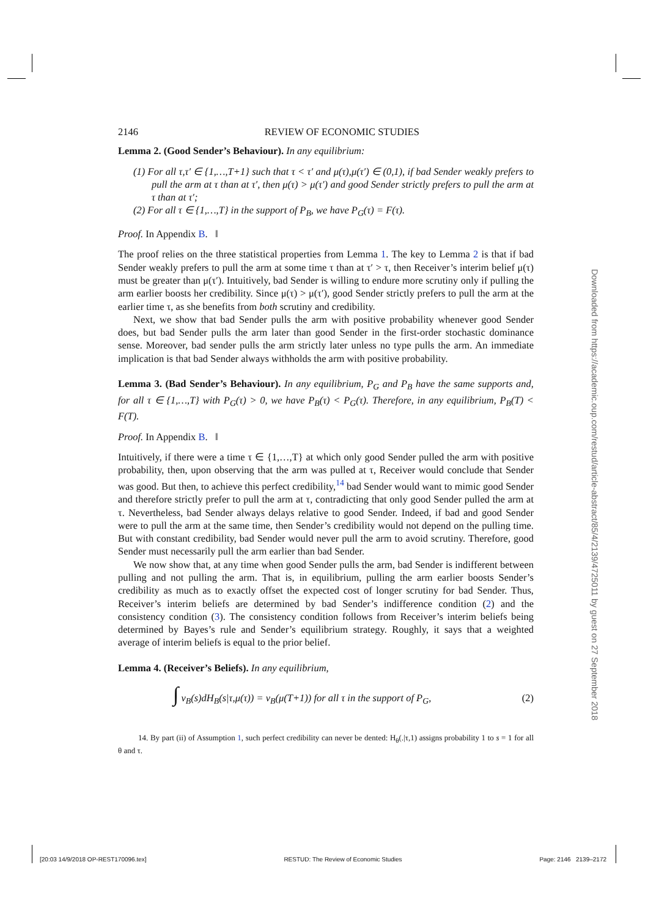2146 REVIEW OF ECONOMIC STUDIES
Lemma 2. (Good Sender’s Behaviour). In any equilibrium:
(1) For all τ,τ′ ∈ {1,…,T+1} such that τ < τ′ and μ(τ),μ(τ′) ∈ (0,1), if bad Sender weakly prefers to pull the arm at τ than at τ′, then μ(τ) > μ(τ′) and good Sender strictly prefers to pull the arm at τ than at τ′;
(2) For all τ ∈ {1,…,T} in the support of P<sub>B</sub>, we have P<sub>G</sub>(τ) = F(τ).
Proof. In Appendix B. ‖
The proof relies on the three statistical properties from Lemma 1. The key to Lemma 2 is that if bad Sender weakly prefers to pull the arm at some time τ than at τ′ > τ, then Receiver’s interim belief μ(τ) must be greater than μ(τ′). Intuitively, bad Sender is willing to endure more scrutiny only if pulling the arm earlier boosts her credibility. Since μ(τ) > μ(τ′), good Sender strictly prefers to pull the arm at the earlier time τ, as she benefits from both scrutiny and credibility.
Next, we show that bad Sender pulls the arm with positive probability whenever good Sender does, but bad Sender pulls the arm later than good Sender in the first-order stochastic dominance sense. Moreover, bad sender pulls the arm strictly later unless no type pulls the arm. An immediate implication is that bad Sender always withholds the arm with positive probability.
Lemma 3. (Bad Sender’s Behaviour). In any equilibrium, P<sub>G</sub> and P<sub>B</sub> have the same supports and, for all τ ∈ {1,…,T} with P<sub>G</sub>(τ) > 0, we have P<sub>B</sub>(τ) < P<sub>G</sub>(τ). Therefore, in any equilibrium, P<sub>B</sub>(T) < F(T).
Proof. In Appendix B. ‖
Intuitively, if there were a time τ ∈ {1,…,T} at which only good Sender pulled the arm with positive probability, then, upon observing that the arm was pulled at τ, Receiver would conclude that Sender was good. But then, to achieve this perfect credibility,<sup>14</sup> bad Sender would want to mimic good Sender and therefore strictly prefer to pull the arm at τ, contradicting that only good Sender pulled the arm at τ. Nevertheless, bad Sender always delays relative to good Sender. Indeed, if bad and good Sender were to pull the arm at the same time, then Sender’s credibility would not depend on the pulling time. But with constant credibility, bad Sender would never pull the arm to avoid scrutiny. Therefore, good Sender must necessarily pull the arm earlier than bad Sender.
We now show that, at any time when good Sender pulls the arm, bad Sender is indifferent between pulling and not pulling the arm. That is, in equilibrium, pulling the arm earlier boosts Sender’s credibility as much as to exactly offset the expected cost of longer scrutiny for bad Sender. Thus, Receiver’s interim beliefs are determined by bad Sender’s indifference condition (2) and the consistency condition (3). The consistency condition follows from Receiver’s interim beliefs being determined by Bayes’s rule and Sender’s equilibrium strategy. Roughly, it says that a weighted average of interim beliefs is equal to the prior belief.
Lemma 4. (Receiver’s Beliefs). In any equilibrium,
∫ v<sub>B</sub>(s)dH<sub>B</sub>(s|τ,μ(τ)) = v<sub>B</sub>(μ(T+1)) for all τ in the support of P<sub>G</sub>, (2)
14. By part (ii) of Assumption 1, such perfect credibility can never be dented: H<sub>θ</sub>(.|τ,1) assigns probability 1 to s = 1 for all θ and τ.
Downloaded from https://academic.oup.com/restud/article-abstract/85/4/2139/4725011 by guest on 27 September 2018
[20:03 14/9/2018 OP-REST170096.tex] RESTUD: The Review of Economic Studies Page: 2146 2139–2172